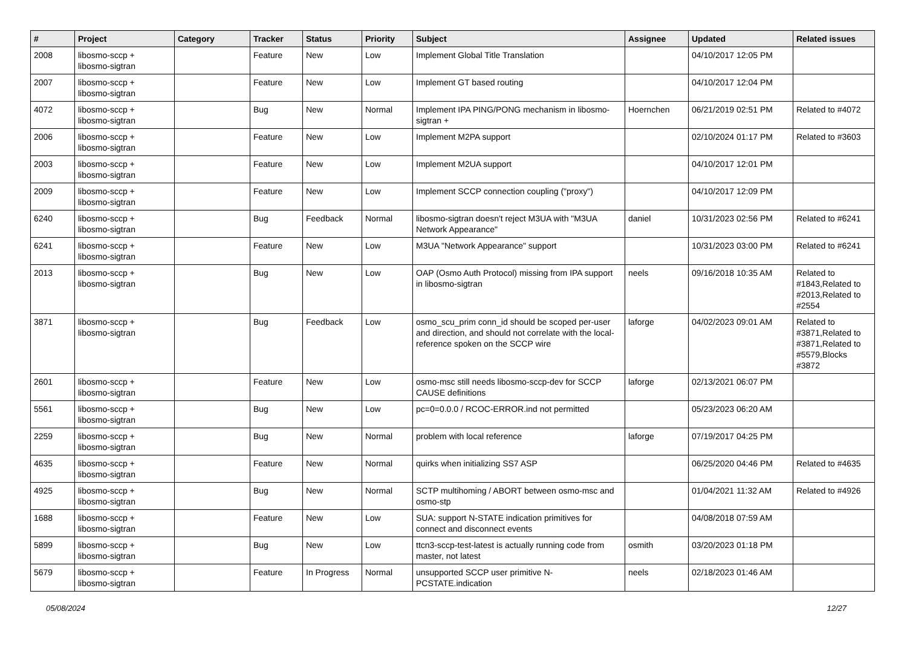| # | Project | Category | Tracker | Status | Priority | Subject | Assignee | Updated | Related issues |
| --- | --- | --- | --- | --- | --- | --- | --- | --- | --- |
| 2008 | libosmo-sccp + libosmo-sigtran | | Feature | New | Low | Implement Global Title Translation | | 04/10/2017 12:05 PM | |
| 2007 | libosmo-sccp + libosmo-sigtran | | Feature | New | Low | Implement GT based routing | | 04/10/2017 12:04 PM | |
| 4072 | libosmo-sccp + libosmo-sigtran | | Bug | New | Normal | Implement IPA PING/PONG mechanism in libosmo-sigtran + | Hoernchen | 06/21/2019 02:51 PM | Related to #4072 |
| 2006 | libosmo-sccp + libosmo-sigtran | | Feature | New | Low | Implement M2PA support | | 02/10/2024 01:17 PM | Related to #3603 |
| 2003 | libosmo-sccp + libosmo-sigtran | | Feature | New | Low | Implement M2UA support | | 04/10/2017 12:01 PM | |
| 2009 | libosmo-sccp + libosmo-sigtran | | Feature | New | Low | Implement SCCP connection coupling ("proxy") | | 04/10/2017 12:09 PM | |
| 6240 | libosmo-sccp + libosmo-sigtran | | Bug | Feedback | Normal | libosmo-sigtran doesn't reject M3UA with "M3UA Network Appearance" | daniel | 10/31/2023 02:56 PM | Related to #6241 |
| 6241 | libosmo-sccp + libosmo-sigtran | | Feature | New | Low | M3UA "Network Appearance" support | | 10/31/2023 03:00 PM | Related to #6241 |
| 2013 | libosmo-sccp + libosmo-sigtran | | Bug | New | Low | OAP (Osmo Auth Protocol) missing from IPA support in libosmo-sigtran | neels | 09/16/2018 10:35 AM | Related to #1843,Related to #2013,Related to #2554 |
| 3871 | libosmo-sccp + libosmo-sigtran | | Bug | Feedback | Low | osmo_scu_prim conn_id should be scoped per-user and direction, and should not correlate with the local-reference spoken on the SCCP wire | laforge | 04/02/2023 09:01 AM | Related to #3871,Related to #3871,Related to #5579,Blocks #3872 |
| 2601 | libosmo-sccp + libosmo-sigtran | | Feature | New | Low | osmo-msc still needs libosmo-sccp-dev for SCCP CAUSE definitions | laforge | 02/13/2021 06:07 PM | |
| 5561 | libosmo-sccp + libosmo-sigtran | | Bug | New | Low | pc=0=0.0.0 / RCOC-ERROR.ind not permitted | | 05/23/2023 06:20 AM | |
| 2259 | libosmo-sccp + libosmo-sigtran | | Bug | New | Normal | problem with local reference | laforge | 07/19/2017 04:25 PM | |
| 4635 | libosmo-sccp + libosmo-sigtran | | Feature | New | Normal | quirks when initializing SS7 ASP | | 06/25/2020 04:46 PM | Related to #4635 |
| 4925 | libosmo-sccp + libosmo-sigtran | | Bug | New | Normal | SCTP multihoming / ABORT between osmo-msc and osmo-stp | | 01/04/2021 11:32 AM | Related to #4926 |
| 1688 | libosmo-sccp + libosmo-sigtran | | Feature | New | Low | SUA: support N-STATE indication primitives for connect and disconnect events | | 04/08/2018 07:59 AM | |
| 5899 | libosmo-sccp + libosmo-sigtran | | Bug | New | Low | ttcn3-sccp-test-latest is actually running code from master, not latest | osmith | 03/20/2023 01:18 PM | |
| 5679 | libosmo-sccp + libosmo-sigtran | | Feature | In Progress | Normal | unsupported SCCP user primitive N-PCSTATE.indication | neels | 02/18/2023 01:46 AM | |
05/08/2024 12/27